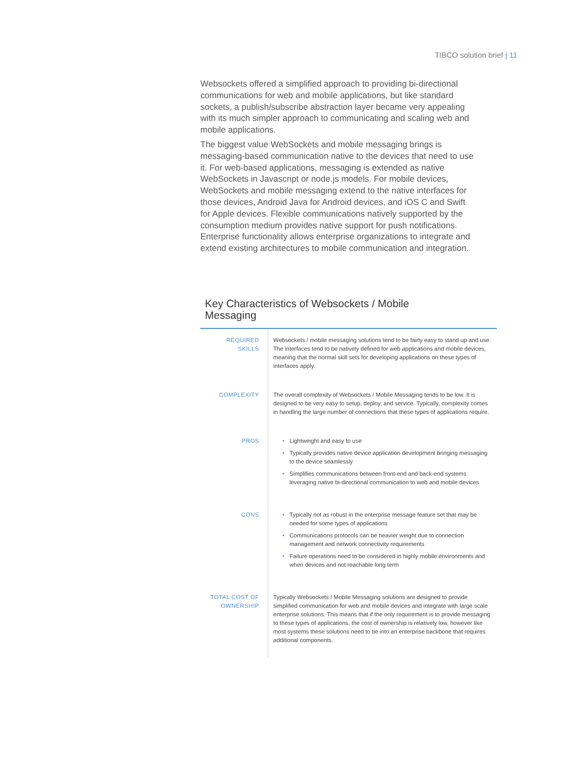TIBCO solution brief | 11
Websockets offered a simplified approach to providing bi-directional communications for web and mobile applications, but like standard sockets, a publish/subscribe abstraction layer became very appealing with its much simpler approach to communicating and scaling web and mobile applications.
The biggest value WebSockets and mobile messaging brings is messaging-based communication native to the devices that need to use it. For web-based applications, messaging is extended as native WebSockets in Javascript or node.js models. For mobile devices, WebSockets and mobile messaging extend to the native interfaces for those devices, Android Java for Android devices, and iOS C and Swift for Apple devices. Flexible communications natively supported by the consumption medium provides native support for push notifications. Enterprise functionality allows enterprise organizations to integrate and extend existing architectures to mobile communication and integration.
Key Characteristics of Websockets / Mobile Messaging
| REQUIRED SKILLS | Websockets / mobile messaging solutions tend to be fairly easy to stand up and use. The interfaces tend to be natively defined for web applications and mobile devices, meaning that the normal skill sets for developing applications on these types of interfaces apply. |
| COMPLEXITY | The overall complexity of Websockets / Mobile Messaging tends to be low. It is designed to be very easy to setup, deploy, and service. Typically, complexity comes in handling the large number of connections that these types of applications require. |
| PROS | • Lightweight and easy to use • Typically provides native device application development bringing messaging to the device seamlessly • Simplifies communications between front-end and back-end systems leveraging native bi-directional communication to web and mobile devices |
| CONS | • Typically not as robust in the enterprise message feature set that may be needed for some types of applications • Communications protocols can be heavier weight due to connection management and network connectivity requirements • Failure operations need to be considered in highly mobile environments and when devices and not reachable long term |
| TOTAL COST OF OWNERSHIP | Typically Websockets / Mobile Messaging solutions are designed to provide simplified communication for web and mobile devices and integrate with large scale enterprise solutions. This means that if the only requirement is to provide messaging to these types of applications, the cost of ownership is relatively low, however like most systems these solutions need to tie into an enterprise backbone that requires additional components. |